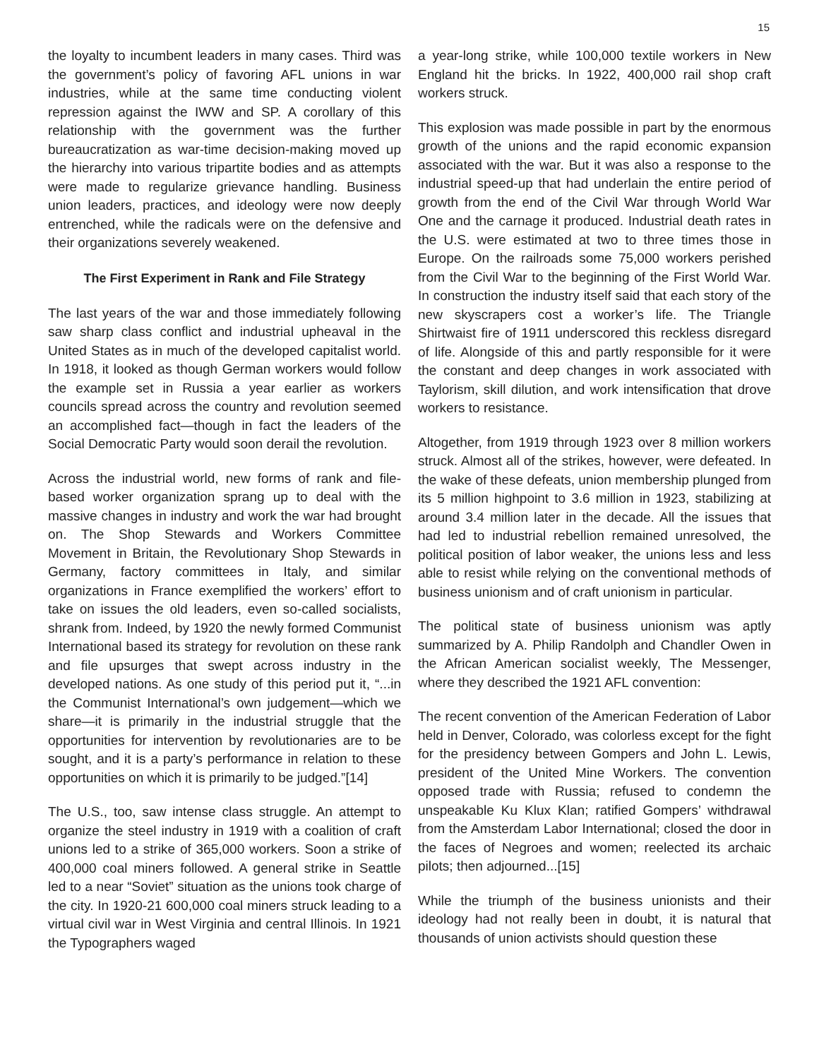15
the loyalty to incumbent leaders in many cases. Third was the government’s policy of favoring AFL unions in war industries, while at the same time conducting violent repression against the IWW and SP. A corollary of this relationship with the government was the further bureaucratization as war-time decision-making moved up the hierarchy into various tripartite bodies and as attempts were made to regularize grievance handling. Business union leaders, practices, and ideology were now deeply entrenched, while the radicals were on the defensive and their organizations severely weakened.
The First Experiment in Rank and File Strategy
The last years of the war and those immediately following saw sharp class conflict and industrial upheaval in the United States as in much of the developed capitalist world. In 1918, it looked as though German workers would follow the example set in Russia a year earlier as workers councils spread across the country and revolution seemed an accomplished fact—though in fact the leaders of the Social Democratic Party would soon derail the revolution.
Across the industrial world, new forms of rank and file-based worker organization sprang up to deal with the massive changes in industry and work the war had brought on. The Shop Stewards and Workers Committee Movement in Britain, the Revolutionary Shop Stewards in Germany, factory committees in Italy, and similar organizations in France exemplified the workers’ effort to take on issues the old leaders, even so-called socialists, shrank from. Indeed, by 1920 the newly formed Communist International based its strategy for revolution on these rank and file upsurges that swept across industry in the developed nations. As one study of this period put it, “...in the Communist International’s own judgement—which we share—it is primarily in the industrial struggle that the opportunities for intervention by revolutionaries are to be sought, and it is a party’s performance in relation to these opportunities on which it is primarily to be judged.”[14]
The U.S., too, saw intense class struggle. An attempt to organize the steel industry in 1919 with a coalition of craft unions led to a strike of 365,000 workers. Soon a strike of 400,000 coal miners followed. A general strike in Seattle led to a near “Soviet” situation as the unions took charge of the city. In 1920-21 600,000 coal miners struck leading to a virtual civil war in West Virginia and central Illinois. In 1921 the Typographers waged
a year-long strike, while 100,000 textile workers in New England hit the bricks. In 1922, 400,000 rail shop craft workers struck.
This explosion was made possible in part by the enormous growth of the unions and the rapid economic expansion associated with the war. But it was also a response to the industrial speed-up that had underlain the entire period of growth from the end of the Civil War through World War One and the carnage it produced. Industrial death rates in the U.S. were estimated at two to three times those in Europe. On the railroads some 75,000 workers perished from the Civil War to the beginning of the First World War. In construction the industry itself said that each story of the new skyscrapers cost a worker’s life. The Triangle Shirtwaist fire of 1911 underscored this reckless disregard of life. Alongside of this and partly responsible for it were the constant and deep changes in work associated with Taylorism, skill dilution, and work intensification that drove workers to resistance.
Altogether, from 1919 through 1923 over 8 million workers struck. Almost all of the strikes, however, were defeated. In the wake of these defeats, union membership plunged from its 5 million highpoint to 3.6 million in 1923, stabilizing at around 3.4 million later in the decade. All the issues that had led to industrial rebellion remained unresolved, the political position of labor weaker, the unions less and less able to resist while relying on the conventional methods of business unionism and of craft unionism in particular.
The political state of business unionism was aptly summarized by A. Philip Randolph and Chandler Owen in the African American socialist weekly, The Messenger, where they described the 1921 AFL convention:
The recent convention of the American Federation of Labor held in Denver, Colorado, was colorless except for the fight for the presidency between Gompers and John L. Lewis, president of the United Mine Workers. The convention opposed trade with Russia; refused to condemn the unspeakable Ku Klux Klan; ratified Gompers’ withdrawal from the Amsterdam Labor International; closed the door in the faces of Negroes and women; reelected its archaic pilots; then adjourned...[15]
While the triumph of the business unionists and their ideology had not really been in doubt, it is natural that thousands of union activists should question these